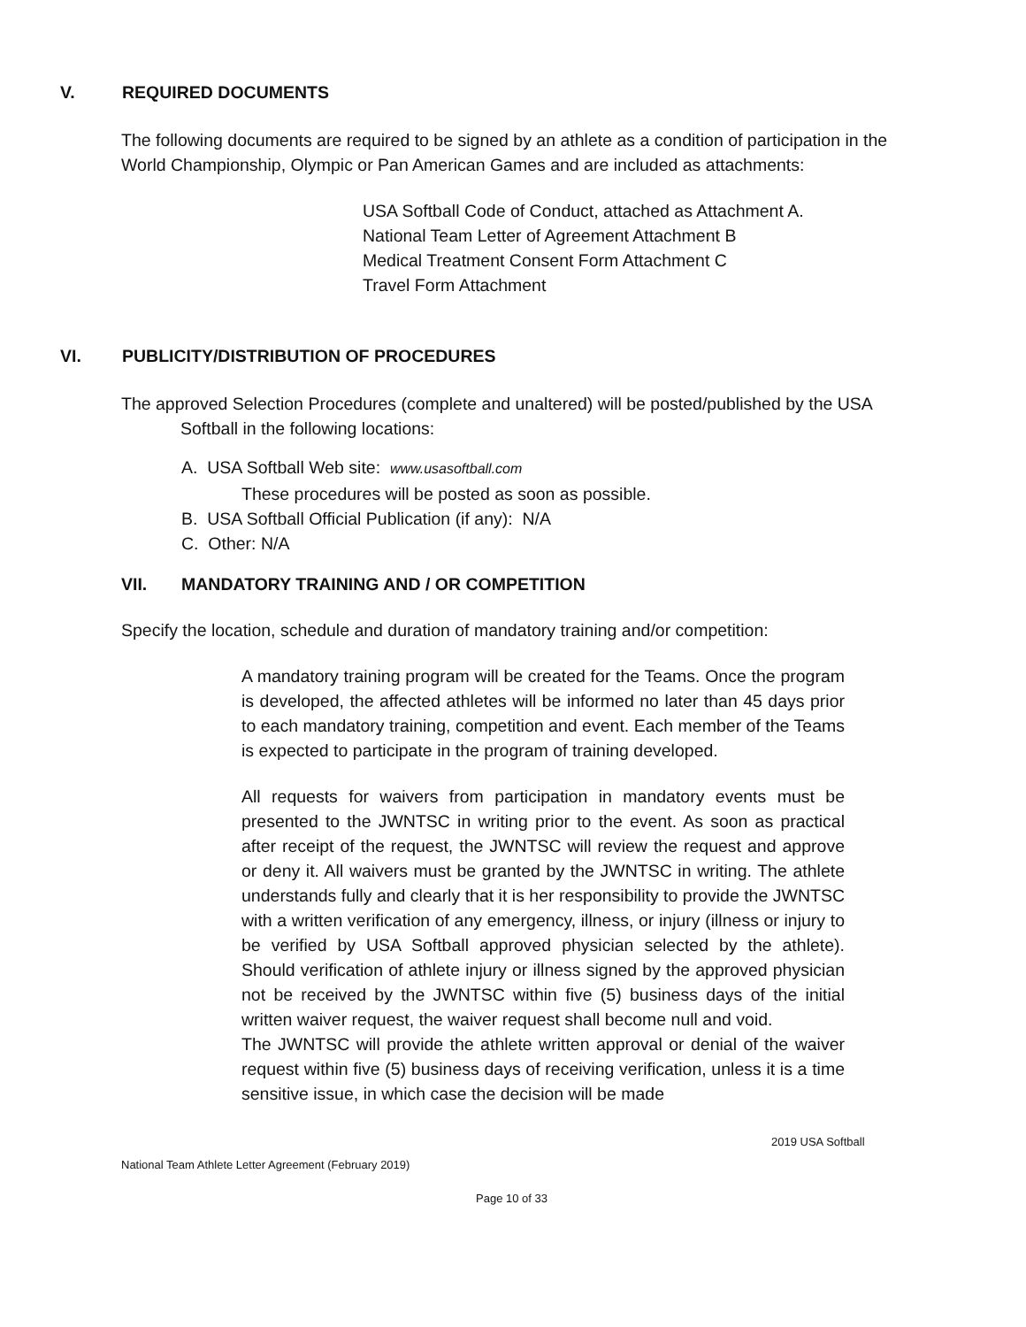V. REQUIRED DOCUMENTS
The following documents are required to be signed by an athlete as a condition of participation in the World Championship, Olympic or Pan American Games and are included as attachments:
USA Softball Code of Conduct, attached as Attachment A.
National Team Letter of Agreement Attachment B
Medical Treatment Consent Form Attachment C
Travel Form Attachment
VI. PUBLICITY/DISTRIBUTION OF PROCEDURES
The approved Selection Procedures (complete and unaltered) will be posted/published by the USA
Softball in the following locations:
A. USA Softball Web site: www.usasoftball.com
These procedures will be posted as soon as possible.
B. USA Softball Official Publication (if any): N/A
C. Other: N/A
VII. MANDATORY TRAINING AND / OR COMPETITION
Specify the location, schedule and duration of mandatory training and/or competition:
A mandatory training program will be created for the Teams. Once the program is developed, the affected athletes will be informed no later than 45 days prior to each mandatory training, competition and event. Each member of the Teams is expected to participate in the program of training developed.
All requests for waivers from participation in mandatory events must be presented to the JWNTSC in writing prior to the event. As soon as practical after receipt of the request, the JWNTSC will review the request and approve or deny it. All waivers must be granted by the JWNTSC in writing. The athlete understands fully and clearly that it is her responsibility to provide the JWNTSC with a written verification of any emergency, illness, or injury (illness or injury to be verified by USA Softball approved physician selected by the athlete). Should verification of athlete injury or illness signed by the approved physician not be received by the JWNTSC within five (5) business days of the initial written waiver request, the waiver request shall become null and void.
The JWNTSC will provide the athlete written approval or denial of the waiver request within five (5) business days of receiving verification, unless it is a time sensitive issue, in which case the decision will be made
2019 USA Softball
National Team Athlete Letter Agreement (February 2019)
Page 10 of 33